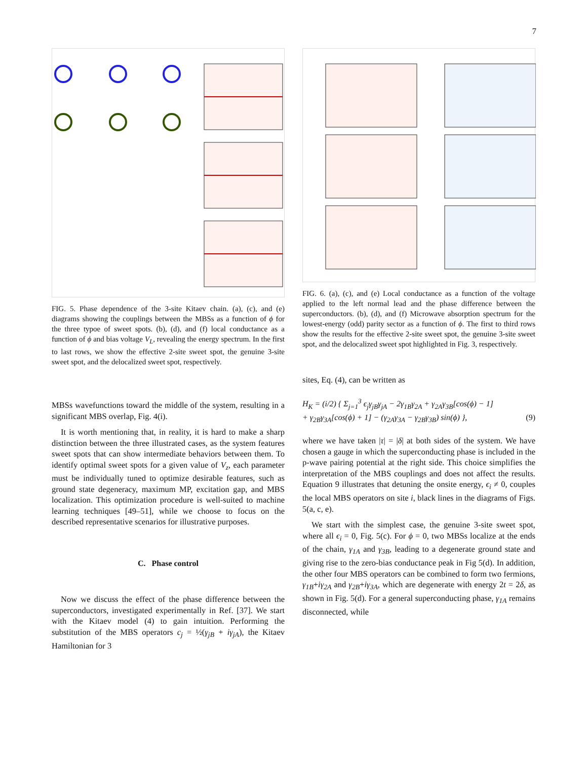7
FIG. 5. Phase dependence of the 3-site Kitaev chain. (a), (c), and (e) diagrams showing the couplings between the MBSs as a function of ϕ for the three typoe of sweet spots. (b), (d), and (f) local conductance as a function of ϕ and bias voltage V<sub>L</sub>, revealing the energy spectrum. In the first to last rows, we show the effective 2-site sweet spot, the genuine 3-site sweet spot, and the delocalized sweet spot, respectively.
MBSs wavefunctions toward the middle of the system, resulting in a significant MBS overlap, Fig. 4(i).
It is worth mentioning that, in reality, it is hard to make a sharp distinction between the three illustrated cases, as the system features sweet spots that can show intermediate behaviors between them. To identify optimal sweet spots for a given value of V<sub>z</sub>, each parameter must be individually tuned to optimize desirable features, such as ground state degeneracy, maximum MP, excitation gap, and MBS localization. This optimization procedure is well-suited to machine learning techniques [49–51], while we choose to focus on the described representative scenarios for illustrative purposes.
C. Phase control
Now we discuss the effect of the phase difference between the superconductors, investigated experimentally in Ref. [37]. We start with the Kitaev model (4) to gain intuition. Performing the substitution of the MBS operators c<sub>j</sub> = ½(γ<sub>jB</sub> + iγ<sub>jA</sub>), the Kitaev Hamiltonian for 3
FIG. 6. (a), (c), and (e) Local conductance as a function of the voltage applied to the left normal lead and the phase difference between the superconductors. (b), (d), and (f) Microwave absorption spectrum for the lowest-energy (odd) parity sector as a function of ϕ. The first to third rows show the results for the effective 2-site sweet spot, the genuine 3-site sweet spot, and the delocalized sweet spot highlighted in Fig. 3, respectively.
sites, Eq. (4), can be written as
H<sub>K</sub> = (i/2) { Σ<sub>j=1</sub><sup>3</sup> ϵ<sub>j</sub>γ<sub>jB</sub>γ<sub>jA</sub> − 2γ<sub>1B</sub>γ<sub>2A</sub> + γ<sub>2A</sub>γ<sub>3B</sub>[cos(ϕ) − 1]
+ γ<sub>2B</sub>γ<sub>3A</sub>[cos(ϕ) + 1] − (γ<sub>2A</sub>γ<sub>3A</sub> − γ<sub>2B</sub>γ<sub>3B</sub>) sin(ϕ) }, (9)
where we have taken |τ| = |δ| at both sides of the system. We have chosen a gauge in which the superconducting phase is included in the p-wave pairing potential at the right side. This choice simplifies the interpretation of the MBS couplings and does not affect the results. Equation 9 illustrates that detuning the onsite energy, ϵ<sub>i</sub> ≠ 0, couples the local MBS operators on site i, black lines in the diagrams of Figs. 5(a, c, e).
We start with the simplest case, the genuine 3-site sweet spot, where all ϵ<sub>i</sub> = 0, Fig. 5(c). For ϕ = 0, two MBSs localize at the ends of the chain, γ<sub>1A</sub> and γ<sub>3B</sub>, leading to a degenerate ground state and giving rise to the zero-bias conductance peak in Fig 5(d). In addition, the other four MBS operators can be combined to form two fermions, γ<sub>1B</sub>+iγ<sub>2A</sub> and γ<sub>2B</sub>+iγ<sub>3A</sub>, which are degenerate with energy 2t = 2δ, as shown in Fig. 5(d). For a general superconducting phase, γ<sub>1A</sub> remains disconnected, while